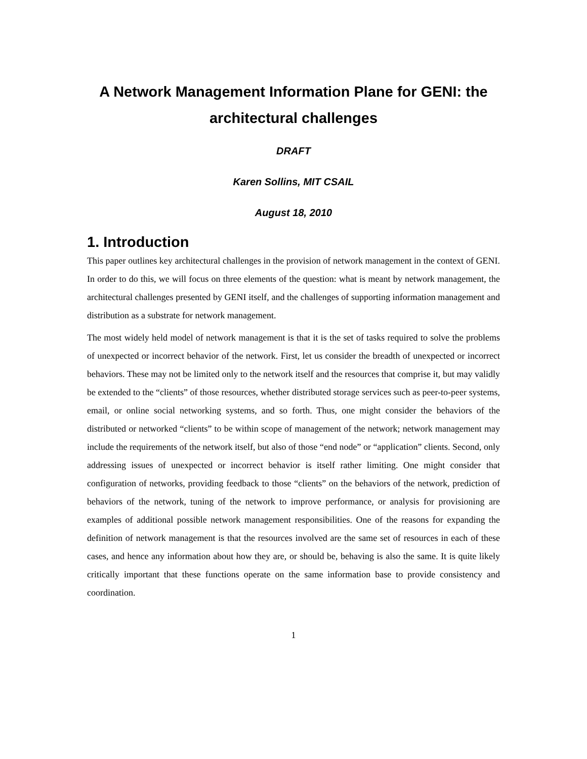A Network Management Information Plane for GENI: the architectural challenges
DRAFT
Karen Sollins, MIT CSAIL
August 18, 2010
1. Introduction
This paper outlines key architectural challenges in the provision of network management in the context of GENI. In order to do this, we will focus on three elements of the question: what is meant by network management, the architectural challenges presented by GENI itself, and the challenges of supporting information management and distribution as a substrate for network management.
The most widely held model of network management is that it is the set of tasks required to solve the problems of unexpected or incorrect behavior of the network. First, let us consider the breadth of unexpected or incorrect behaviors. These may not be limited only to the network itself and the resources that comprise it, but may validly be extended to the “clients” of those resources, whether distributed storage services such as peer-to-peer systems, email, or online social networking systems, and so forth. Thus, one might consider the behaviors of the distributed or networked “clients” to be within scope of management of the network; network management may include the requirements of the network itself, but also of those “end node” or “application” clients. Second, only addressing issues of unexpected or incorrect behavior is itself rather limiting. One might consider that configuration of networks, providing feedback to those “clients” on the behaviors of the network, prediction of behaviors of the network, tuning of the network to improve performance, or analysis for provisioning are examples of additional possible network management responsibilities. One of the reasons for expanding the definition of network management is that the resources involved are the same set of resources in each of these cases, and hence any information about how they are, or should be, behaving is also the same. It is quite likely critically important that these functions operate on the same information base to provide consistency and coordination.
1